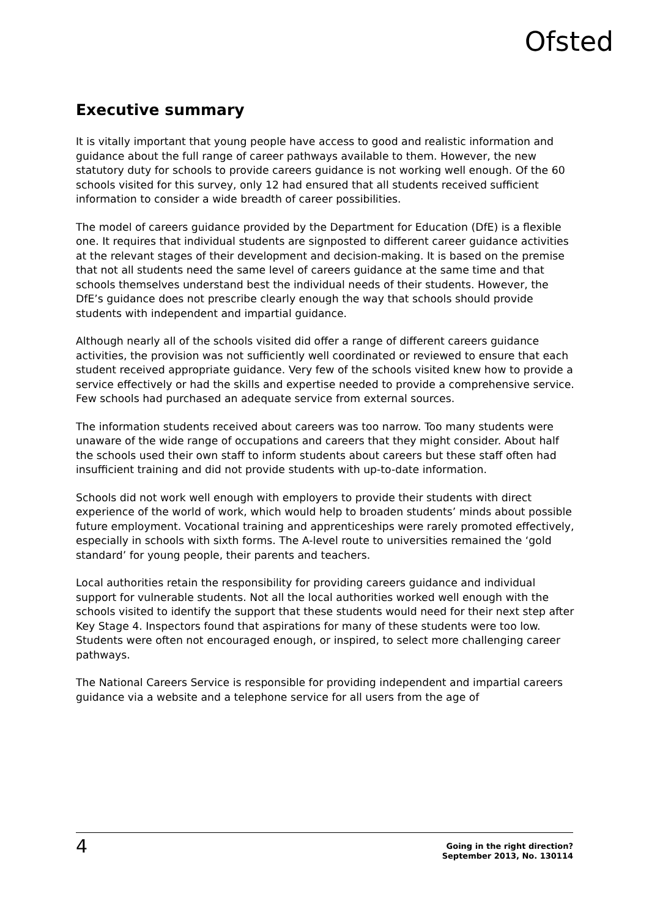Ofsted
Executive summary
It is vitally important that young people have access to good and realistic information and guidance about the full range of career pathways available to them. However, the new statutory duty for schools to provide careers guidance is not working well enough. Of the 60 schools visited for this survey, only 12 had ensured that all students received sufficient information to consider a wide breadth of career possibilities.
The model of careers guidance provided by the Department for Education (DfE) is a flexible one. It requires that individual students are signposted to different career guidance activities at the relevant stages of their development and decision-making. It is based on the premise that not all students need the same level of careers guidance at the same time and that schools themselves understand best the individual needs of their students. However, the DfE’s guidance does not prescribe clearly enough the way that schools should provide students with independent and impartial guidance.
Although nearly all of the schools visited did offer a range of different careers guidance activities, the provision was not sufficiently well coordinated or reviewed to ensure that each student received appropriate guidance. Very few of the schools visited knew how to provide a service effectively or had the skills and expertise needed to provide a comprehensive service. Few schools had purchased an adequate service from external sources.
The information students received about careers was too narrow. Too many students were unaware of the wide range of occupations and careers that they might consider. About half the schools used their own staff to inform students about careers but these staff often had insufficient training and did not provide students with up-to-date information.
Schools did not work well enough with employers to provide their students with direct experience of the world of work, which would help to broaden students’ minds about possible future employment. Vocational training and apprenticeships were rarely promoted effectively, especially in schools with sixth forms. The A-level route to universities remained the ‘gold standard’ for young people, their parents and teachers.
Local authorities retain the responsibility for providing careers guidance and individual support for vulnerable students. Not all the local authorities worked well enough with the schools visited to identify the support that these students would need for their next step after Key Stage 4. Inspectors found that aspirations for many of these students were too low. Students were often not encouraged enough, or inspired, to select more challenging career pathways.
The National Careers Service is responsible for providing independent and impartial careers guidance via a website and a telephone service for all users from the age of
4 Going in the right direction?
September 2013, No. 130114